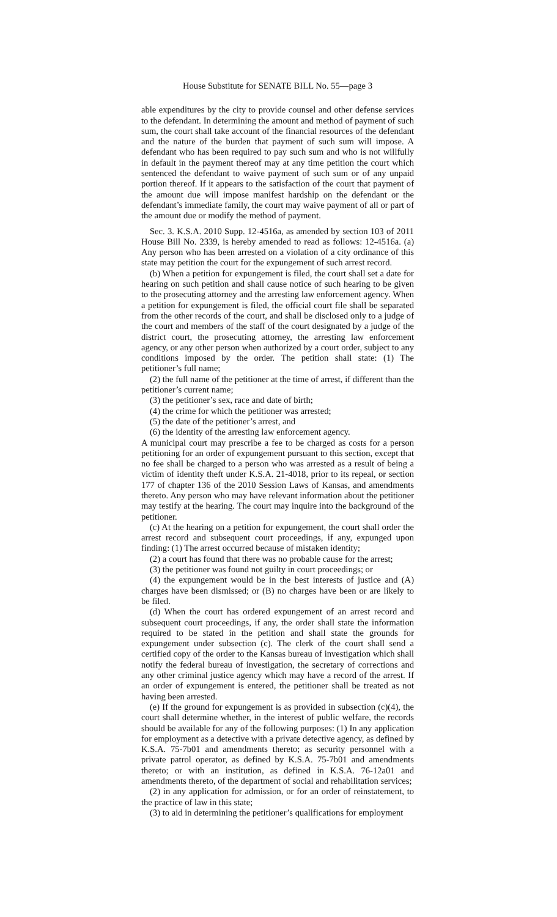House Substitute for SENATE BILL No. 55—page 3
able expenditures by the city to provide counsel and other defense services to the defendant. In determining the amount and method of payment of such sum, the court shall take account of the financial resources of the defendant and the nature of the burden that payment of such sum will impose. A defendant who has been required to pay such sum and who is not willfully in default in the payment thereof may at any time petition the court which sentenced the defendant to waive payment of such sum or of any unpaid portion thereof. If it appears to the satisfaction of the court that payment of the amount due will impose manifest hardship on the defendant or the defendant’s immediate family, the court may waive payment of all or part of the amount due or modify the method of payment.
Sec. 3. K.S.A. 2010 Supp. 12-4516a, as amended by section 103 of 2011 House Bill No. 2339, is hereby amended to read as follows: 12-4516a. (a) Any person who has been arrested on a violation of a city ordinance of this state may petition the court for the expungement of such arrest record.
(b) When a petition for expungement is filed, the court shall set a date for hearing on such petition and shall cause notice of such hearing to be given to the prosecuting attorney and the arresting law enforcement agency. When a petition for expungement is filed, the official court file shall be separated from the other records of the court, and shall be disclosed only to a judge of the court and members of the staff of the court designated by a judge of the district court, the prosecuting attorney, the arresting law enforcement agency, or any other person when authorized by a court order, subject to any conditions imposed by the order. The petition shall state: (1) The petitioner’s full name;
(2) the full name of the petitioner at the time of arrest, if different than the petitioner’s current name;
(3) the petitioner’s sex, race and date of birth;
(4) the crime for which the petitioner was arrested;
(5) the date of the petitioner’s arrest, and
(6) the identity of the arresting law enforcement agency.
A municipal court may prescribe a fee to be charged as costs for a person petitioning for an order of expungement pursuant to this section, except that no fee shall be charged to a person who was arrested as a result of being a victim of identity theft under K.S.A. 21-4018, prior to its repeal, or section 177 of chapter 136 of the 2010 Session Laws of Kansas, and amendments thereto. Any person who may have relevant information about the petitioner may testify at the hearing. The court may inquire into the background of the petitioner.
(c) At the hearing on a petition for expungement, the court shall order the arrest record and subsequent court proceedings, if any, expunged upon finding: (1) The arrest occurred because of mistaken identity;
(2) a court has found that there was no probable cause for the arrest;
(3) the petitioner was found not guilty in court proceedings; or
(4) the expungement would be in the best interests of justice and (A) charges have been dismissed; or (B) no charges have been or are likely to be filed.
(d) When the court has ordered expungement of an arrest record and subsequent court proceedings, if any, the order shall state the information required to be stated in the petition and shall state the grounds for expungement under subsection (c). The clerk of the court shall send a certified copy of the order to the Kansas bureau of investigation which shall notify the federal bureau of investigation, the secretary of corrections and any other criminal justice agency which may have a record of the arrest. If an order of expungement is entered, the petitioner shall be treated as not having been arrested.
(e) If the ground for expungement is as provided in subsection (c)(4), the court shall determine whether, in the interest of public welfare, the records should be available for any of the following purposes: (1) In any application for employment as a detective with a private detective agency, as defined by K.S.A. 75-7b01 and amendments thereto; as security personnel with a private patrol operator, as defined by K.S.A. 75-7b01 and amendments thereto; or with an institution, as defined in K.S.A. 76-12a01 and amendments thereto, of the department of social and rehabilitation services;
(2) in any application for admission, or for an order of reinstatement, to the practice of law in this state;
(3) to aid in determining the petitioner’s qualifications for employment